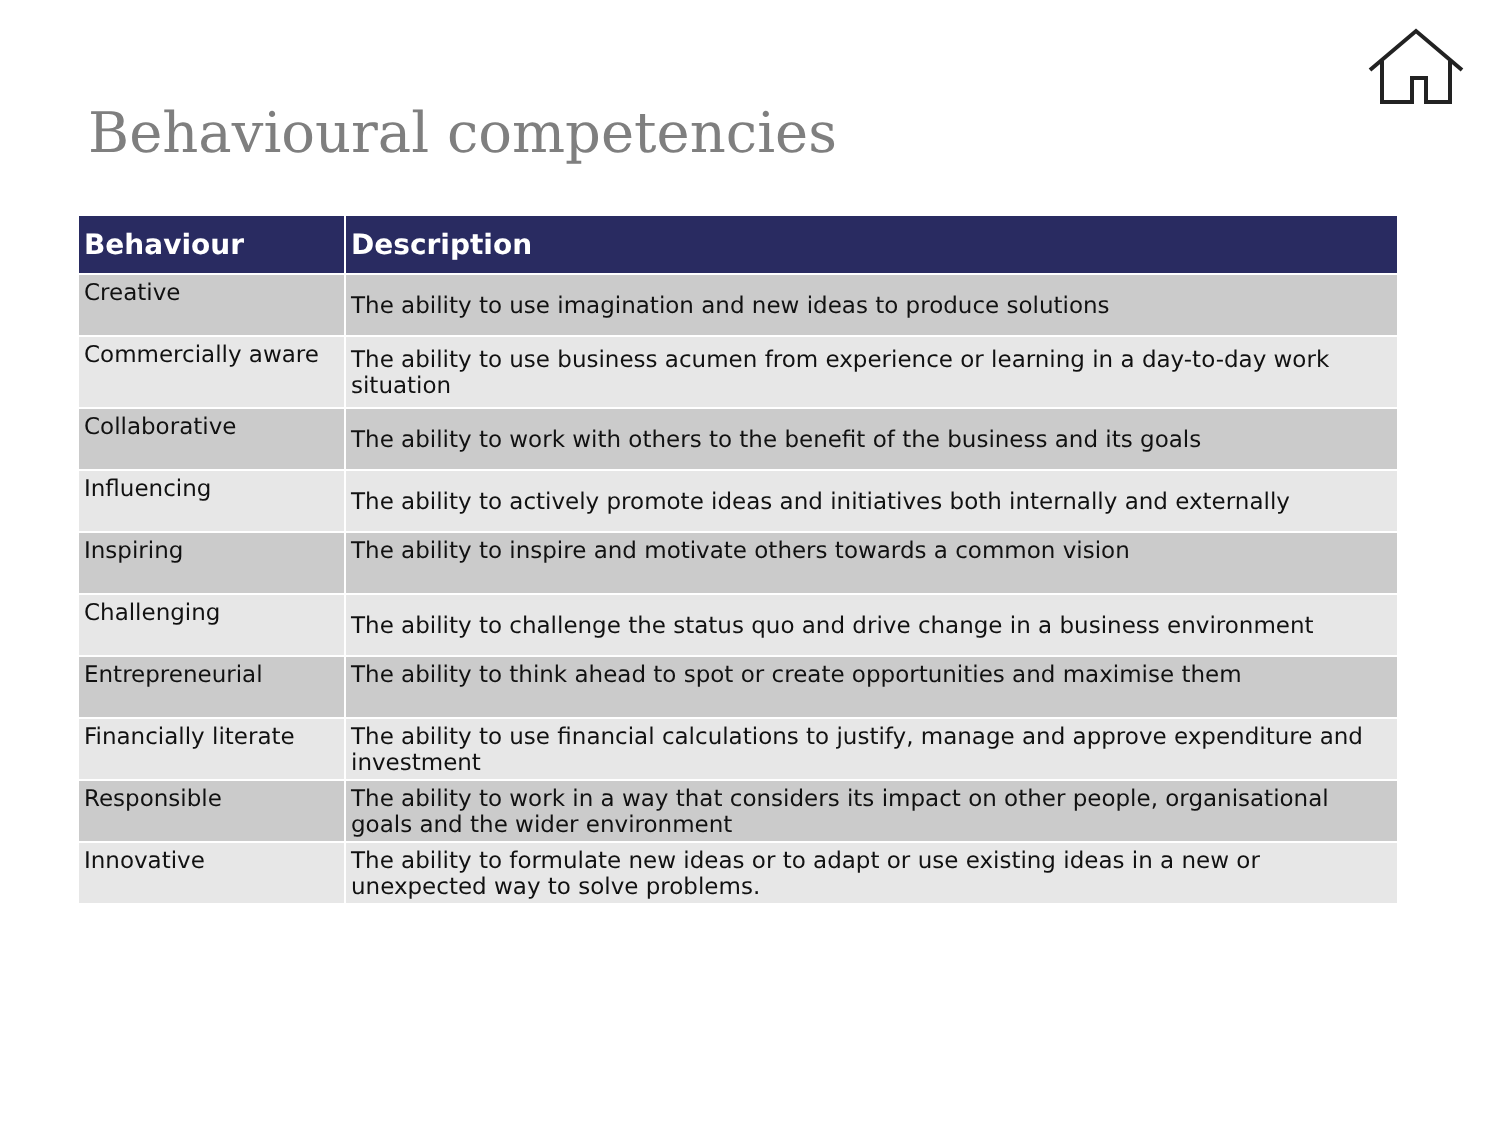Behavioural competencies
| Behaviour | Description |
| --- | --- |
| Creative | The ability to use imagination and new ideas to produce solutions |
| Commercially aware | The ability to use business acumen from experience or learning in a day-to-day work situation |
| Collaborative | The ability to work with others to the benefit of the business and its goals |
| Influencing | The ability to actively promote ideas and initiatives both internally and externally |
| Inspiring | The ability to inspire and motivate others towards a common vision |
| Challenging | The ability to challenge the status quo and drive change in a business environment |
| Entrepreneurial | The ability to think ahead to spot or create opportunities and maximise them |
| Financially literate | The ability to use financial calculations to justify, manage and approve expenditure and investment |
| Responsible | The ability to work in a way that considers its impact on other people, organisational goals and the wider environment |
| Innovative | The ability to formulate new ideas or to adapt or use existing ideas in a new or unexpected way to solve problems. |